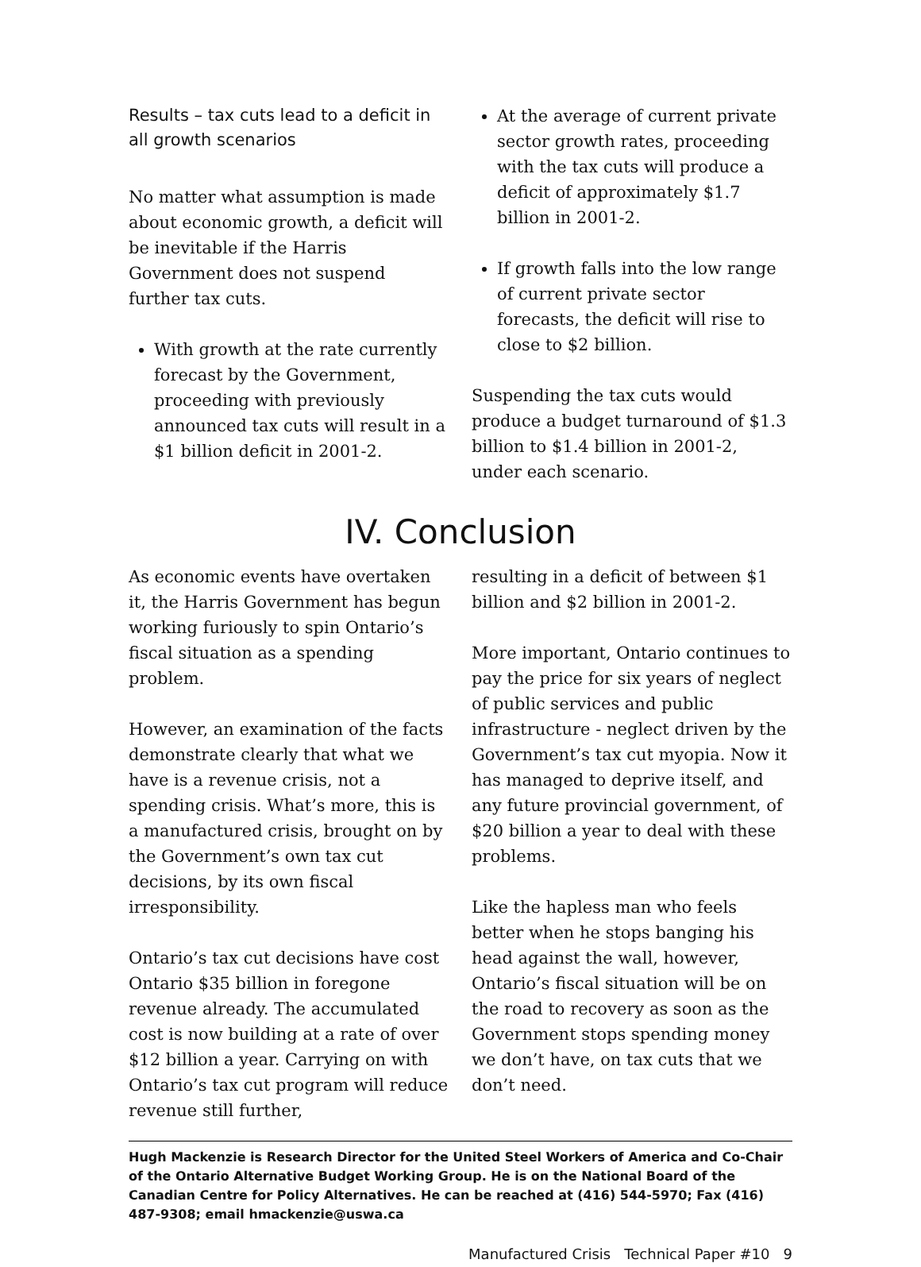Results – tax cuts lead to a deficit in all growth scenarios
No matter what assumption is made about economic growth, a deficit will be inevitable if the Harris Government does not suspend further tax cuts.
With growth at the rate currently forecast by the Government, proceeding with previously announced tax cuts will result in a $1 billion deficit in 2001-2.
At the average of current private sector growth rates, proceeding with the tax cuts will produce a deficit of approximately $1.7 billion in 2001-2.
If growth falls into the low range of current private sector forecasts, the deficit will rise to close to $2 billion.
Suspending the tax cuts would produce a budget turnaround of $1.3 billion to $1.4 billion in 2001-2, under each scenario.
IV. Conclusion
As economic events have overtaken it, the Harris Government has begun working furiously to spin Ontario’s fiscal situation as a spending problem.
However, an examination of the facts demonstrate clearly that what we have is a revenue crisis, not a spending crisis. What’s more, this is a manufactured crisis, brought on by the Government’s own tax cut decisions, by its own fiscal irresponsibility.
Ontario’s tax cut decisions have cost Ontario $35 billion in foregone revenue already. The accumulated cost is now building at a rate of over $12 billion a year. Carrying on with Ontario’s tax cut program will reduce revenue still further,
resulting in a deficit of between $1 billion and $2 billion in 2001-2.
More important, Ontario continues to pay the price for six years of neglect of public services and public infrastructure - neglect driven by the Government’s tax cut myopia. Now it has managed to deprive itself, and any future provincial government, of $20 billion a year to deal with these problems.
Like the hapless man who feels better when he stops banging his head against the wall, however, Ontario’s fiscal situation will be on the road to recovery as soon as the Government stops spending money we don’t have, on tax cuts that we don’t need.
Hugh Mackenzie is Research Director for the United Steel Workers of America and Co-Chair of the Ontario Alternative Budget Working Group. He is on the National Board of the Canadian Centre for Policy Alternatives. He can be reached at (416) 544-5970; Fax (416) 487-9308; email hmackenzie@uswa.ca
Manufactured Crisis Technical Paper #10 9